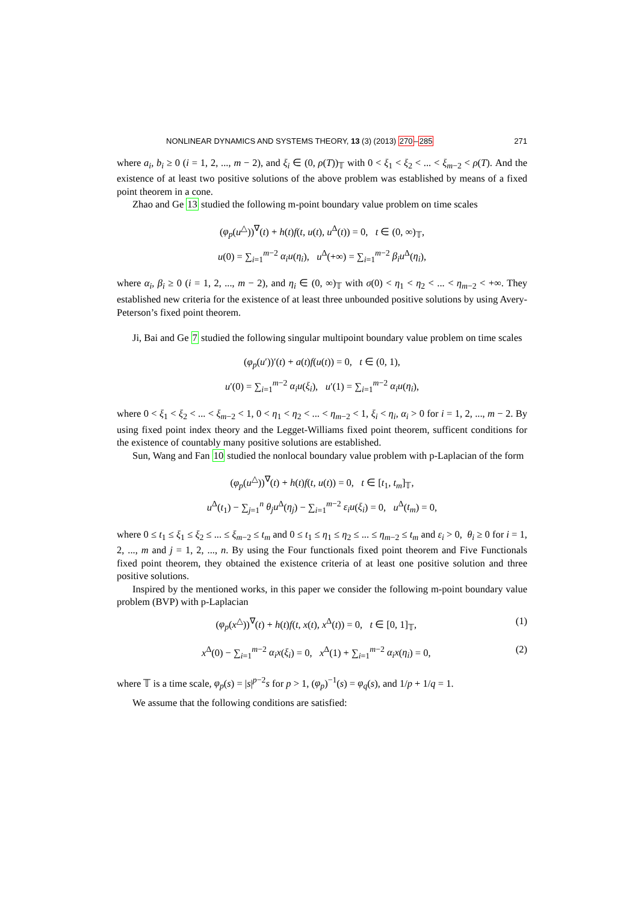NONLINEAR DYNAMICS AND SYSTEMS THEORY, 13 (3) (2013) 270–285 271
where a<sub>i</sub>, b<sub>i</sub> ≥ 0 (i = 1, 2, ..., m − 2), and ξ<sub>i</sub> ∈ (0, ρ(T))<sub>𝕋</sub> with 0 < ξ<sub>1</sub> < ξ<sub>2</sub> < ... < ξ<sub>m−2</sub> < ρ(T). And the existence of at least two positive solutions of the above problem was established by means of a fixed point theorem in a cone.
Zhao and Ge 13 studied the following m-point boundary value problem on time scales
(φ<sub>p</sub>(u<sup>△</sup>))<sup>∇</sup>(t) + h(t)f(t, u(t), u<sup>Δ</sup>(t)) = 0, t ∈ (0, ∞)<sub>𝕋</sub>,
u(0) = ∑<sub>i=1</sub><sup>m−2</sup> α<sub>i</sub>u(η<sub>i</sub>), u<sup>Δ</sup>(+∞) = ∑<sub>i=1</sub><sup>m−2</sup> β<sub>i</sub>u<sup>Δ</sup>(η<sub>i</sub>),
where α<sub>i</sub>, β<sub>i</sub> ≥ 0 (i = 1, 2, ..., m − 2), and η<sub>i</sub> ∈ (0, ∞)<sub>𝕋</sub> with σ(0) < η<sub>1</sub> < η<sub>2</sub> < ... < η<sub>m−2</sub> < +∞. They established new criteria for the existence of at least three unbounded positive solutions by using Avery-Peterson’s fixed point theorem.
Ji, Bai and Ge 7 studied the following singular multipoint boundary value problem on time scales
(φ<sub>p</sub>(u′))′(t) + a(t)f(u(t)) = 0, t ∈ (0, 1),
u′(0) = ∑<sub>i=1</sub><sup>m−2</sup> α<sub>i</sub>u(ξ<sub>i</sub>), u′(1) = ∑<sub>i=1</sub><sup>m−2</sup> α<sub>i</sub>u(η<sub>i</sub>),
where 0 < ξ<sub>1</sub> < ξ<sub>2</sub> < ... < ξ<sub>m−2</sub> < 1, 0 < η<sub>1</sub> < η<sub>2</sub> < ... < η<sub>m−2</sub> < 1, ξ<sub>i</sub> < η<sub>i</sub>, α<sub>i</sub> > 0 for i = 1, 2, ..., m − 2. By using fixed point index theory and the Legget-Williams fixed point theorem, sufficent conditions for the existence of countably many positive solutions are established.
Sun, Wang and Fan 10 studied the nonlocal boundary value problem with p-Laplacian of the form
(φ<sub>p</sub>(u<sup>△</sup>))<sup>∇</sup>(t) + h(t)f(t, u(t)) = 0, t ∈ [t<sub>1</sub>, t<sub>m</sub>]<sub>𝕋</sub>,
u<sup>Δ</sup>(t<sub>1</sub>) − ∑<sub>j=1</sub><sup>n</sup> θ<sub>j</sub>u<sup>Δ</sup>(η<sub>j</sub>) − ∑<sub>i=1</sub><sup>m−2</sup> ε<sub>i</sub>u(ξ<sub>i</sub>) = 0, u<sup>Δ</sup>(t<sub>m</sub>) = 0,
where 0 ≤ t<sub>1</sub> ≤ ξ<sub>1</sub> ≤ ξ<sub>2</sub> ≤ ... ≤ ξ<sub>m−2</sub> ≤ t<sub>m</sub> and 0 ≤ t<sub>1</sub> ≤ η<sub>1</sub> ≤ η<sub>2</sub> ≤ ... ≤ η<sub>m−2</sub> ≤ t<sub>m</sub> and ε<sub>i</sub> > 0, θ<sub>i</sub> ≥ 0 for i = 1, 2, ..., m and j = 1, 2, ..., n. By using the Four functionals fixed point theorem and Five Functionals fixed point theorem, they obtained the existence criteria of at least one positive solution and three positive solutions.
Inspired by the mentioned works, in this paper we consider the following m-point boundary value problem (BVP) with p-Laplacian
(φ<sub>p</sub>(x<sup>△</sup>))<sup>∇</sup>(t) + h(t)f(t, x(t), x<sup>Δ</sup>(t)) = 0, t ∈ [0, 1]<sub>𝕋</sub>, (1)
x<sup>Δ</sup>(0) − ∑<sub>i=1</sub><sup>m−2</sup> α<sub>i</sub>x(ξ<sub>i</sub>) = 0, x<sup>Δ</sup>(1) + ∑<sub>i=1</sub><sup>m−2</sup> α<sub>i</sub>x(η<sub>i</sub>) = 0, (2)
where 𝕋 is a time scale, φ<sub>p</sub>(s) = |s|<sup>p−2</sup>s for p > 1, (φ<sub>p</sub>)<sup>−1</sup>(s) = φ<sub>q</sub>(s), and 1/p + 1/q = 1.
We assume that the following conditions are satisfied: